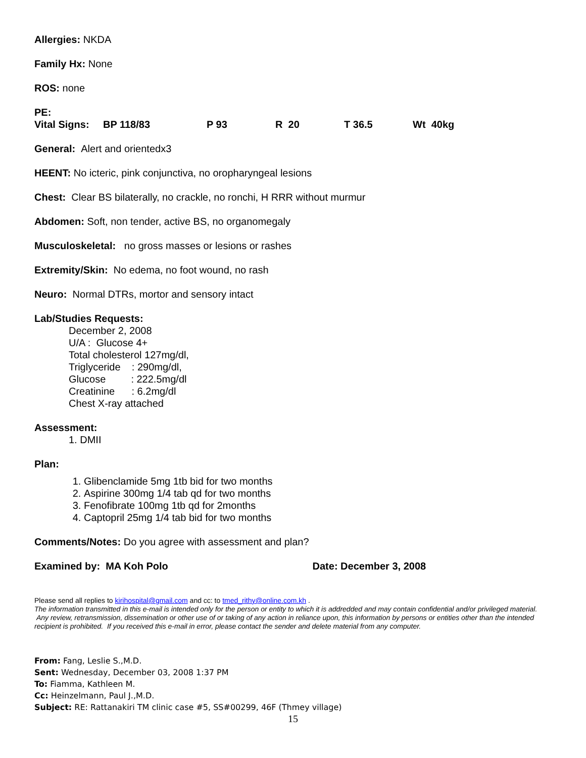Allergies: NKDA
Family Hx: None
ROS: none
PE:
Vital Signs: BP 118/83 P 93 R 20 T 36.5 Wt 40kg
General: Alert and orientedx3
HEENT: No icteric, pink conjunctiva, no oropharyngeal lesions
Chest: Clear BS bilaterally, no crackle, no ronchi, H RRR without murmur
Abdomen: Soft, non tender, active BS, no organomegaly
Musculoskeletal: no gross masses or lesions or rashes
Extremity/Skin: No edema, no foot wound, no rash
Neuro: Normal DTRs, mortor and sensory intact
Lab/Studies Requests:
December 2, 2008
U/A : Glucose 4+
Total cholesterol 127mg/dl,
Triglyceride : 290mg/dl,
Glucose : 222.5mg/dl
Creatinine : 6.2mg/dl
Chest X-ray attached
Assessment:
1. DMII
Plan:
1. Glibenclamide 5mg 1tb bid for two months
2. Aspirine 300mg 1/4 tab qd for two months
3. Fenofibrate 100mg 1tb qd for 2months
4. Captopril 25mg 1/4 tab bid for two months
Comments/Notes: Do you agree with assessment and plan?
Examined by: MA Koh Polo Date: December 3, 2008
Please send all replies to kirihospital@gmail.com and cc: to tmed_rithy@online.com.kh .
The information transmitted in this e-mail is intended only for the person or entity to which it is addredded and may contain confidential and/or privileged material. Any review, retransmission, dissemination or other use of or taking of any action in reliance upon, this information by persons or entities other than the intended recipient is prohibited. If you received this e-mail in error, please contact the sender and delete material from any computer.
From: Fang, Leslie S.,M.D.
Sent: Wednesday, December 03, 2008 1:37 PM
To: Fiamma, Kathleen M.
Cc: Heinzelmann, Paul J.,M.D.
Subject: RE: Rattanakiri TM clinic case #5, SS#00299, 46F (Thmey village)
15